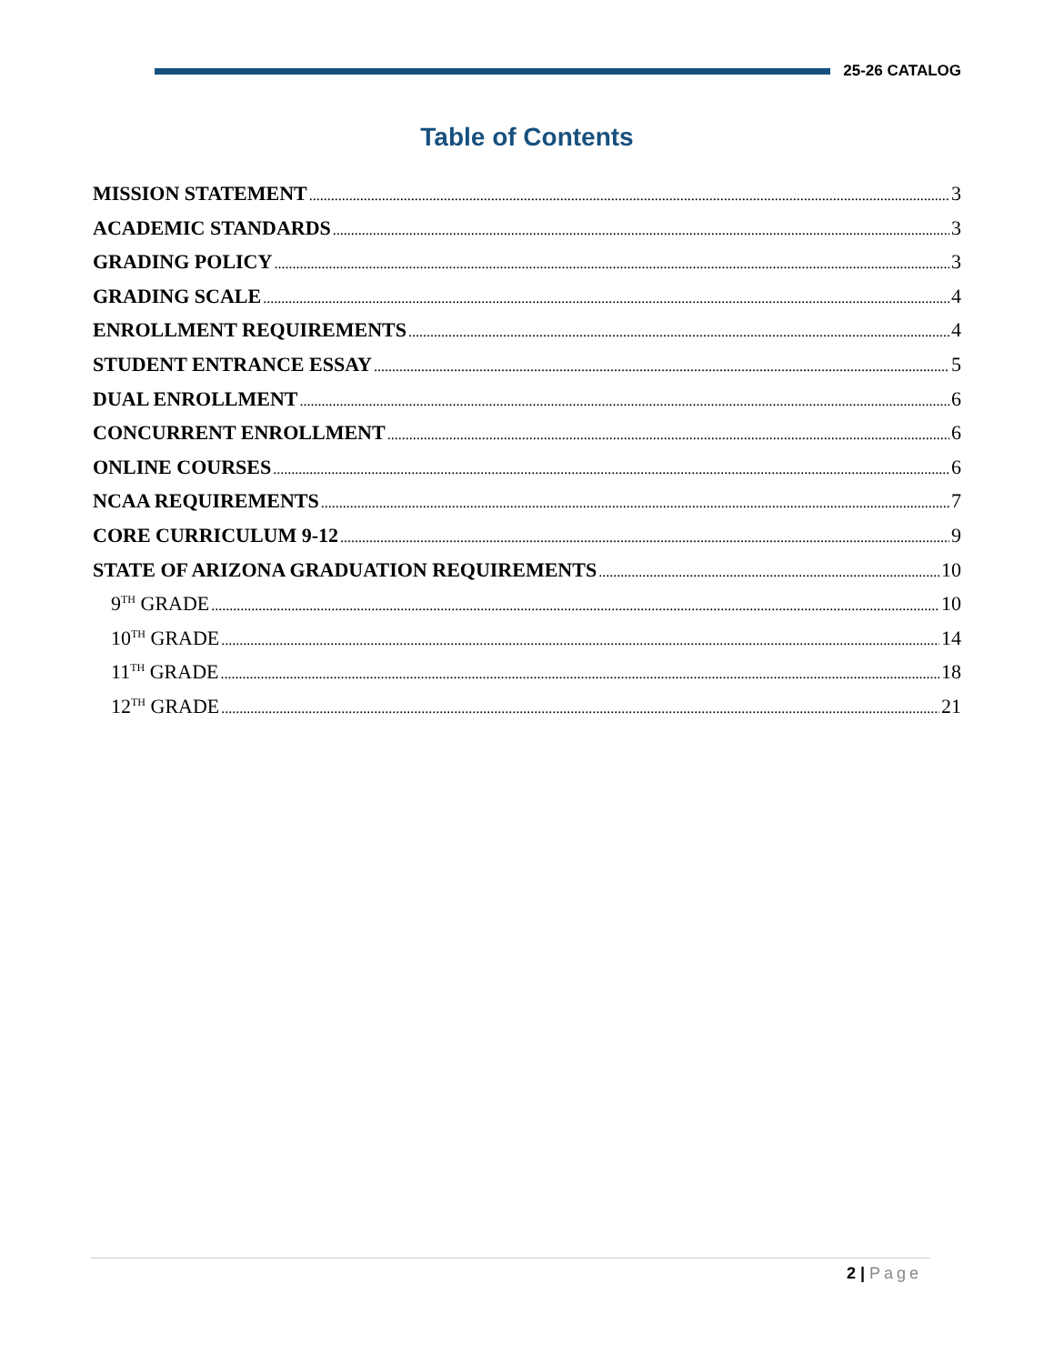25-26 CATALOG
Table of Contents
MISSION STATEMENT 3
ACADEMIC STANDARDS 3
GRADING POLICY 3
GRADING SCALE 4
ENROLLMENT REQUIREMENTS 4
STUDENT ENTRANCE ESSAY 5
DUAL ENROLLMENT 6
CONCURRENT ENROLLMENT 6
ONLINE COURSES 6
NCAA REQUIREMENTS 7
CORE CURRICULUM 9-12 9
STATE OF ARIZONA GRADUATION REQUIREMENTS 10
9<sup>TH</sup> GRADE 10
10<sup>TH</sup> GRADE 14
11<sup>TH</sup> GRADE 18
12<sup>TH</sup> GRADE 21
2 | Page